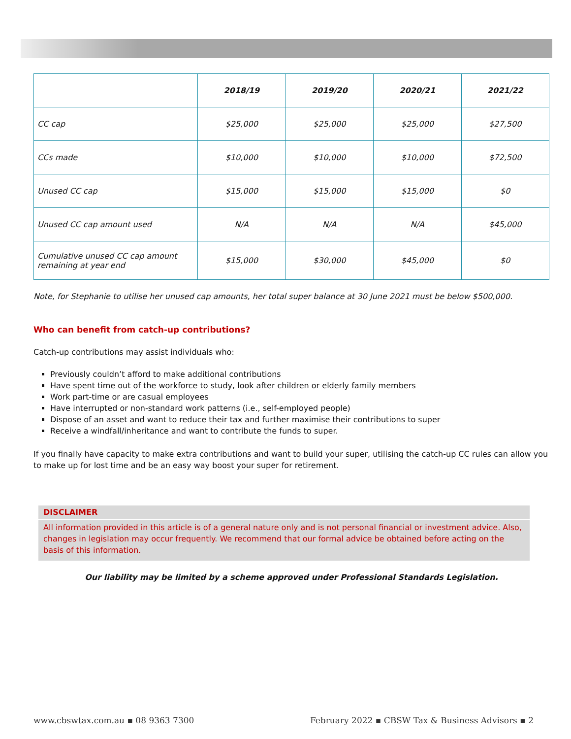| | 2018/19 | 2019/20 | 2020/21 | 2021/22 |
| --- | --- | --- | --- | --- |
| CC cap | $25,000 | $25,000 | $25,000 | $27,500 |
| CCs made | $10,000 | $10,000 | $10,000 | $72,500 |
| Unused CC cap | $15,000 | $15,000 | $15,000 | $0 |
| Unused CC cap amount used | N/A | N/A | N/A | $45,000 |
| Cumulative unused CC cap amount remaining at year end | $15,000 | $30,000 | $45,000 | $0 |
Note, for Stephanie to utilise her unused cap amounts, her total super balance at 30 June 2021 must be below $500,000.
Who can benefit from catch-up contributions?
Catch-up contributions may assist individuals who:
Previously couldn’t afford to make additional contributions
Have spent time out of the workforce to study, look after children or elderly family members
Work part-time or are casual employees
Have interrupted or non-standard work patterns (i.e., self-employed people)
Dispose of an asset and want to reduce their tax and further maximise their contributions to super
Receive a windfall/inheritance and want to contribute the funds to super.
If you finally have capacity to make extra contributions and want to build your super, utilising the catch-up CC rules can allow you to make up for lost time and be an easy way boost your super for retirement.
DISCLAIMER
All information provided in this article is of a general nature only and is not personal financial or investment advice. Also, changes in legislation may occur frequently. We recommend that our formal advice be obtained before acting on the basis of this information.
Our liability may be limited by a scheme approved under Professional Standards Legislation.
www.cbswtax.com.au ▪ 08 9363 7300 February 2022 ▪ CBSW Tax & Business Advisors ▪ 2